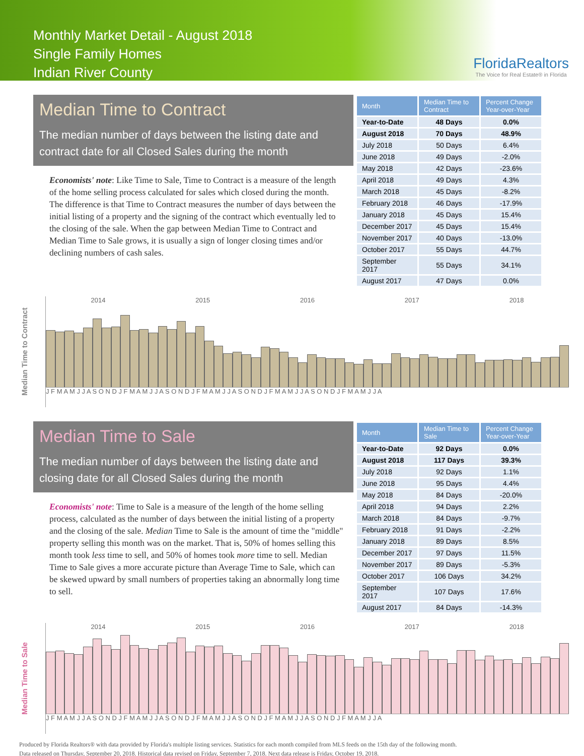Monthly Market Detail - August 2018
Single Family Homes
Indian River County
FloridaRealtors
The Voice for Real Estate® in Florida
Median Time to Contract
The median number of days between the listing date and contract date for all Closed Sales during the month
Economists' note: Like Time to Sale, Time to Contract is a measure of the length of the home selling process calculated for sales which closed during the month. The difference is that Time to Contract measures the number of days between the initial listing of a property and the signing of the contract which eventually led to the closing of the sale. When the gap between Median Time to Contract and Median Time to Sale grows, it is usually a sign of longer closing times and/or declining numbers of cash sales.
| Month | Median Time to Contract | Percent Change Year-over-Year |
| --- | --- | --- |
| Year-to-Date | 48 Days | 0.0% |
| August 2018 | 70 Days | 48.9% |
| July 2018 | 50 Days | 6.4% |
| June 2018 | 49 Days | -2.0% |
| May 2018 | 42 Days | -23.6% |
| April 2018 | 49 Days | 4.3% |
| March 2018 | 45 Days | -8.2% |
| February 2018 | 46 Days | -17.9% |
| January 2018 | 45 Days | 15.4% |
| December 2017 | 45 Days | 15.4% |
| November 2017 | 40 Days | -13.0% |
| October 2017 | 55 Days | 44.7% |
| September 2017 | 55 Days | 34.1% |
| August 2017 | 47 Days | 0.0% |
Median Time to Contract
2014 2015 2016 2017 2018
J F M A M J J A S O N D J F M A M J J A S O N D J F M A M J J A S O N D J F M A M J J A S O N D J F M A M J J A
Median Time to Sale
The median number of days between the listing date and closing date for all Closed Sales during the month
Economists' note: Time to Sale is a measure of the length of the home selling process, calculated as the number of days between the initial listing of a property and the closing of the sale. Median Time to Sale is the amount of time the "middle" property selling this month was on the market. That is, 50% of homes selling this month took less time to sell, and 50% of homes took more time to sell. Median Time to Sale gives a more accurate picture than Average Time to Sale, which can be skewed upward by small numbers of properties taking an abnormally long time to sell.
| Month | Median Time to Sale | Percent Change Year-over-Year |
| --- | --- | --- |
| Year-to-Date | 92 Days | 0.0% |
| August 2018 | 117 Days | 39.3% |
| July 2018 | 92 Days | 1.1% |
| June 2018 | 95 Days | 4.4% |
| May 2018 | 84 Days | -20.0% |
| April 2018 | 94 Days | 2.2% |
| March 2018 | 84 Days | -9.7% |
| February 2018 | 91 Days | -2.2% |
| January 2018 | 89 Days | 8.5% |
| December 2017 | 97 Days | 11.5% |
| November 2017 | 89 Days | -5.3% |
| October 2017 | 106 Days | 34.2% |
| September 2017 | 107 Days | 17.6% |
| August 2017 | 84 Days | -14.3% |
Median Time to Sale
2014 2015 2016 2017 2018
J F M A M J J A S O N D J F M A M J J A S O N D J F M A M J J A S O N D J F M A M J J A S O N D J F M A M J J A
Produced by Florida Realtors® with data provided by Florida's multiple listing services. Statistics for each month compiled from MLS feeds on the 15th day of the following month.
Data released on Thursday, September 20, 2018. Historical data revised on Friday, September 7, 2018. Next data release is Friday, October 19, 2018.